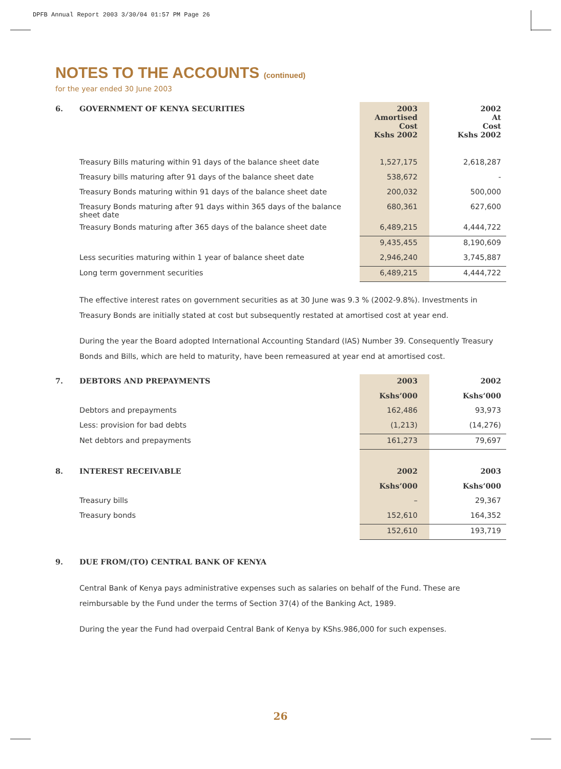DPFB Annual Report 2003 3/30/04 01:57 PM Page 26
NOTES TO THE ACCOUNTS (continued)
for the year ended 30 June 2003
| 6. | GOVERNMENT OF KENYA SECURITIES | 2003 Amortised Cost Kshs 2002 | 2002 At Cost Kshs 2002 |
| --- | --- | --- | --- |
| | Treasury Bills maturing within 91 days of the balance sheet date | 1,527,175 | 2,618,287 |
| | Treasury bills maturing after 91 days of the balance sheet date | 538,672 | - |
| | Treasury Bonds maturing within 91 days of the balance sheet date | 200,032 | 500,000 |
| | Treasury Bonds maturing after 91 days within 365 days of the balance sheet date | 680,361 | 627,600 |
| | Treasury Bonds maturing after 365 days of the balance sheet date | 6,489,215 | 4,444,722 |
| | | 9,435,455 | 8,190,609 |
| | Less securities maturing within 1 year of balance sheet date | 2,946,240 | 3,745,887 |
| | Long term government securities | 6,489,215 | 4,444,722 |
The effective interest rates on government securities as at 30 June was 9.3 % (2002-9.8%). Investments in Treasury Bonds are initially stated at cost but subsequently restated at amortised cost at year end.
During the year the Board adopted International Accounting Standard (IAS) Number 39. Consequently Treasury Bonds and Bills, which are held to maturity, have been remeasured at year end at amortised cost.
| 7. | DEBTORS AND PREPAYMENTS | 2003 | 2002 |
| --- | --- | --- | --- |
| | | Kshs’000 | Kshs’000 |
| | Debtors and prepayments | 162,486 | 93,973 |
| | Less: provision for bad debts | (1,213) | (14,276) |
| | Net debtors and prepayments | 161,273 | 79,697 |
| 8. | INTEREST RECEIVABLE | 2002 | 2003 |
| | | Kshs’000 | Kshs’000 |
| | Treasury bills | – | 29,367 |
| | Treasury bonds | 152,610 | 164,352 |
| | | 152,610 | 193,719 |
| 9. | DUE FROM/(TO) CENTRAL BANK OF KENYA |
| --- | --- |
Central Bank of Kenya pays administrative expenses such as salaries on behalf of the Fund. These are reimbursable by the Fund under the terms of Section 37(4) of the Banking Act, 1989.
During the year the Fund had overpaid Central Bank of Kenya by KShs.986,000 for such expenses.
26